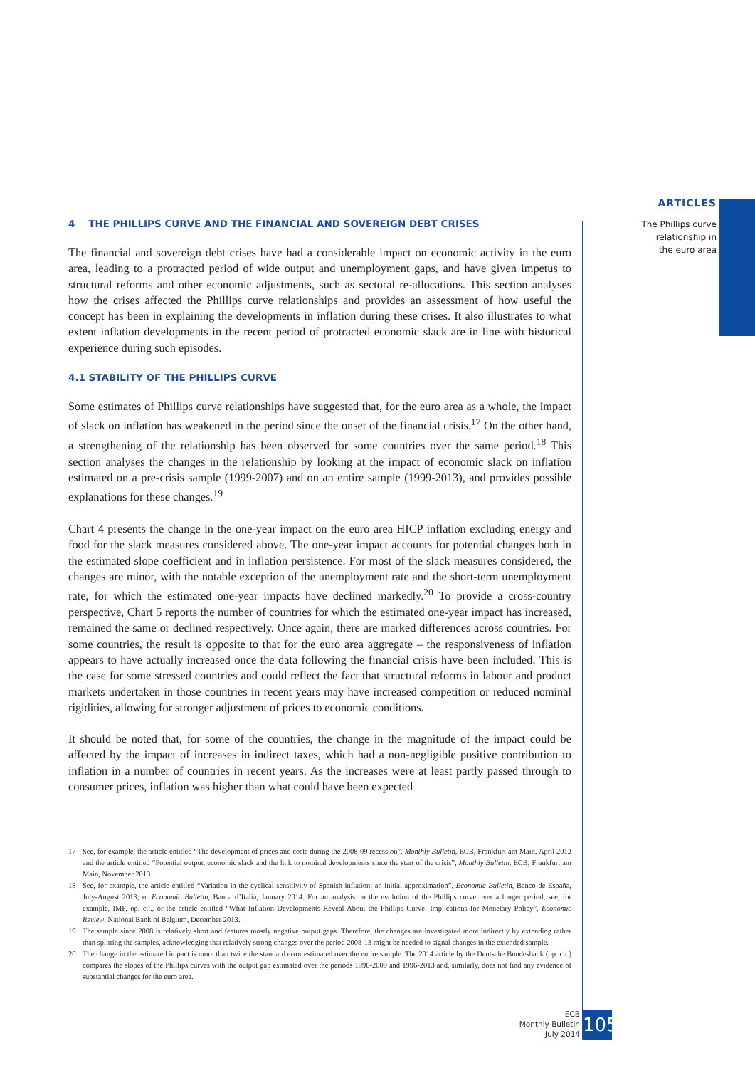ARTICLES
The Phillips curve
relationship in
the euro area
4 THE PHILLIPS CURVE AND THE FINANCIAL AND SOVEREIGN DEBT CRISES
The financial and sovereign debt crises have had a considerable impact on economic activity in the euro area, leading to a protracted period of wide output and unemployment gaps, and have given impetus to structural reforms and other economic adjustments, such as sectoral re-allocations. This section analyses how the crises affected the Phillips curve relationships and provides an assessment of how useful the concept has been in explaining the developments in inflation during these crises. It also illustrates to what extent inflation developments in the recent period of protracted economic slack are in line with historical experience during such episodes.
4.1 STABILITY OF THE PHILLIPS CURVE
Some estimates of Phillips curve relationships have suggested that, for the euro area as a whole, the impact of slack on inflation has weakened in the period since the onset of the financial crisis.<sup>17</sup> On the other hand, a strengthening of the relationship has been observed for some countries over the same period.<sup>18</sup> This section analyses the changes in the relationship by looking at the impact of economic slack on inflation estimated on a pre-crisis sample (1999-2007) and on an entire sample (1999-2013), and provides possible explanations for these changes.<sup>19</sup>
Chart 4 presents the change in the one-year impact on the euro area HICP inflation excluding energy and food for the slack measures considered above. The one-year impact accounts for potential changes both in the estimated slope coefficient and in inflation persistence. For most of the slack measures considered, the changes are minor, with the notable exception of the unemployment rate and the short-term unemployment rate, for which the estimated one-year impacts have declined markedly.<sup>20</sup> To provide a cross-country perspective, Chart 5 reports the number of countries for which the estimated one-year impact has increased, remained the same or declined respectively. Once again, there are marked differences across countries. For some countries, the result is opposite to that for the euro area aggregate – the responsiveness of inflation appears to have actually increased once the data following the financial crisis have been included. This is the case for some stressed countries and could reflect the fact that structural reforms in labour and product markets undertaken in those countries in recent years may have increased competition or reduced nominal rigidities, allowing for stronger adjustment of prices to economic conditions.
It should be noted that, for some of the countries, the change in the magnitude of the impact could be affected by the impact of increases in indirect taxes, which had a non-negligible positive contribution to inflation in a number of countries in recent years. As the increases were at least partly passed through to consumer prices, inflation was higher than what could have been expected
17 See, for example, the article entitled “The development of prices and costs during the 2008-09 recession”, Monthly Bulletin, ECB, Frankfurt am Main, April 2012 and the article entitled “Potential output, economic slack and the link to nominal developments since the start of the crisis”, Monthly Bulletin, ECB, Frankfurt am Main, November 2013.
18 See, for example, the article entitled “Variation in the cyclical sensitivity of Spanish inflation: an initial approximation”, Economic Bulletin, Banco de España, July-August 2013; or Economic Bulletin, Banca d’Italia, January 2014. For an analysis on the evolution of the Phillips curve over a longer period, see, for example, IMF, op. cit., or the article entitled “What Inflation Developments Reveal About the Phillips Curve: Implications for Monetary Policy”, Economic Review, National Bank of Belgium, December 2013.
19 The sample since 2008 is relatively short and features mostly negative output gaps. Therefore, the changes are investigated more indirectly by extending rather than splitting the samples, acknowledging that relatively strong changes over the period 2008-13 might be needed to signal changes in the extended sample.
20 The change in the estimated impact is more than twice the standard error estimated over the entire sample. The 2014 article by the Deutsche Bundesbank (op. cit.) compares the slopes of the Phillips curves with the output gap estimated over the periods 1996-2009 and 1996-2013 and, similarly, does not find any evidence of substantial changes for the euro area.
ECB
Monthly Bulletin
July 2014
105